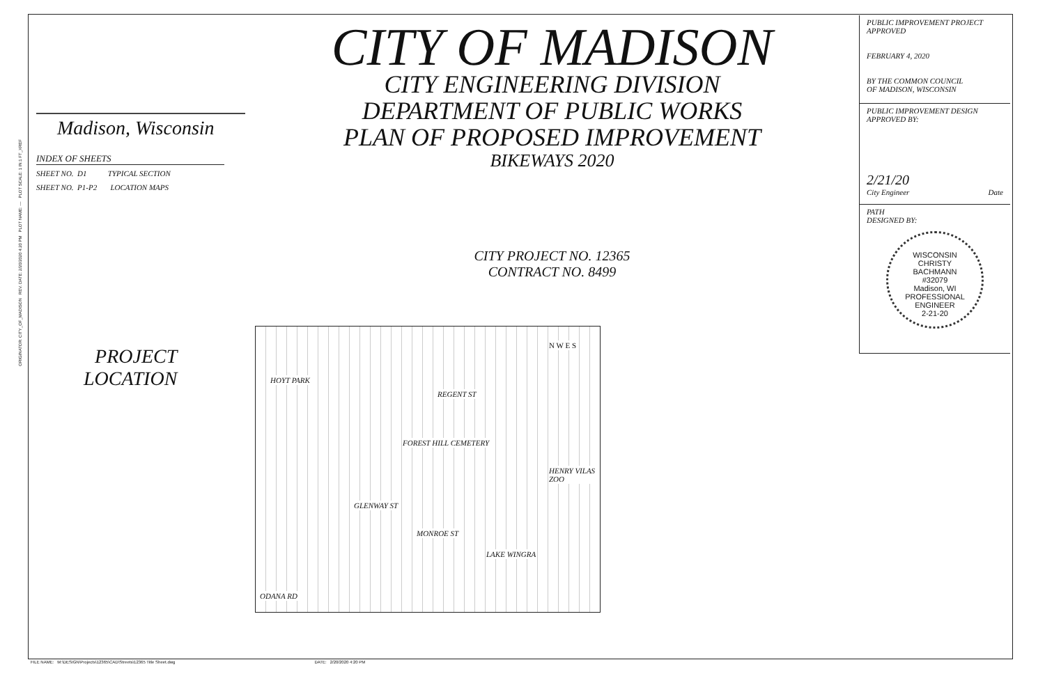Madison, Wisconsin
INDEX OF SHEETS
SHEET NO. D1 TYPICAL SECTION
SHEET NO. P1-P2 LOCATION MAPS
CITY OF MADISON
CITY ENGINEERING DIVISION
DEPARTMENT OF PUBLIC WORKS
PLAN OF PROPOSED IMPROVEMENT
BIKEWAYS 2020
CITY PROJECT NO. 12365
CONTRACT NO. 8499
PUBLIC IMPROVEMENT PROJECT
APPROVED
FEBRUARY 4, 2020
BY THE COMMON COUNCIL
OF MADISON, WISCONSIN
PUBLIC IMPROVEMENT DESIGN
APPROVED BY:
2/21/20
City Engineer Date
PATH
DESIGNED BY:
WISCONSIN
CHRISTY
BACHMANN
#32079
Madison, WI
PROFESSIONAL ENGINEER
2-21-20
PROJECT
LOCATION
HOYT PARK
REGENT ST
FOREST HILL CEMETERY
GLENWAY ST
MONROE ST
LAKE WINGRA
HENRY VILAS ZOO
ODANA RD
N W E S
ORIGINATOR: CITY_OF_MADISON REV. DATE: 2/20/2020 4:20 PM PLOT NAME: --- PLOT SCALE: 1 IN:1 FT_XREF
FILE NAME: M:\DESIGN\Projects\12365\CAD\Streets\12365 Title Sheet.dwg DATE: 2/20/2020 4:20 PM